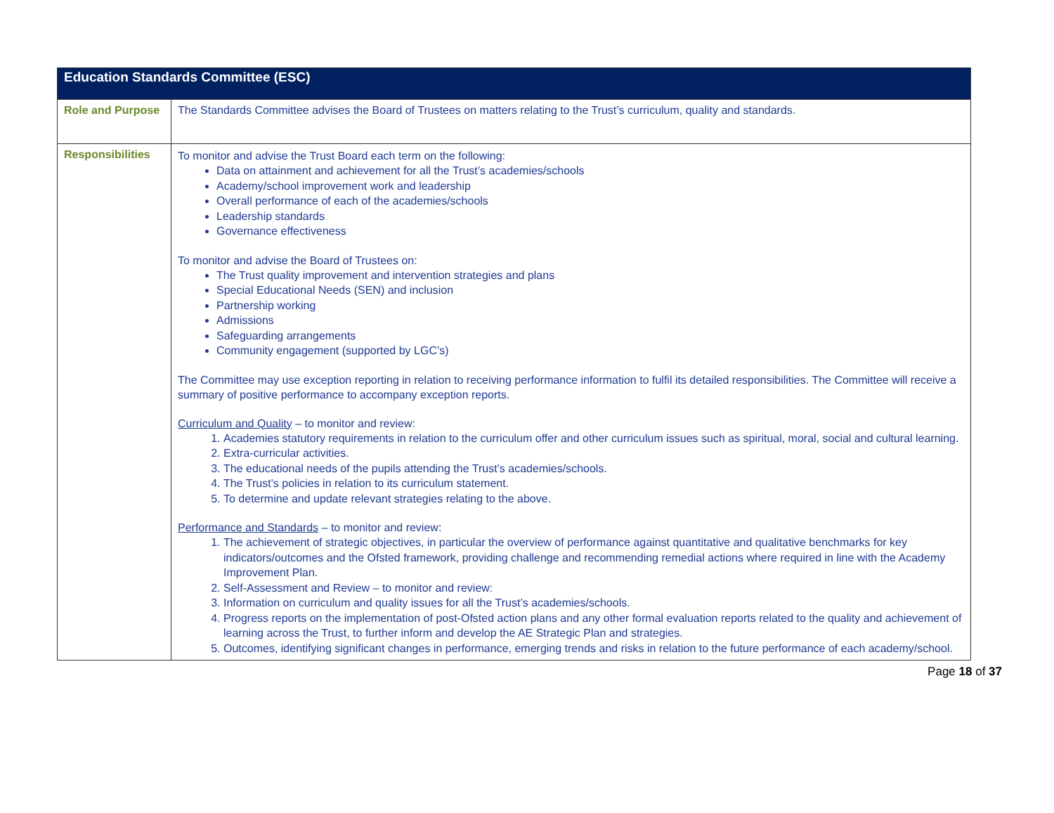| Education Standards Committee (ESC) | |
| --- | --- |
| Role and Purpose | The Standards Committee advises the Board of Trustees on matters relating to the Trust’s curriculum, quality and standards. |
| Responsibilities | To monitor and advise the Trust Board each term on the following: Data on attainment and achievement for all the Trust’s academies/schools Academy/school improvement work and leadership Overall performance of each of the academies/schools Leadership standards Governance effectiveness To monitor and advise the Board of Trustees on: The Trust quality improvement and intervention strategies and plans Special Educational Needs (SEN) and inclusion Partnership working Admissions Safeguarding arrangements Community engagement (supported by LGC’s) The Committee may use exception reporting in relation to receiving performance information to fulfil its detailed responsibilities. The Committee will receive a summary of positive performance to accompany exception reports. Curriculum and Quality – to monitor and review: 1. Academies statutory requirements in relation to the curriculum offer and other curriculum issues such as spiritual, moral, social and cultural learning. 2. Extra-curricular activities. 3. The educational needs of the pupils attending the Trust’s academies/schools. 4. The Trust’s policies in relation to its curriculum statement. 5. To determine and update relevant strategies relating to the above. Performance and Standards – to monitor and review: 1. The achievement of strategic objectives, in particular the overview of performance against quantitative and qualitative benchmarks for key indicators/outcomes and the Ofsted framework, providing challenge and recommending remedial actions where required in line with the Academy Improvement Plan. 2. Self-Assessment and Review – to monitor and review: 3. Information on curriculum and quality issues for all the Trust’s academies/schools. 4. Progress reports on the implementation of post-Ofsted action plans and any other formal evaluation reports related to the quality and achievement of learning across the Trust, to further inform and develop the AE Strategic Plan and strategies. 5. Outcomes, identifying significant changes in performance, emerging trends and risks in relation to the future performance of each academy/school. |
Page 18 of 37